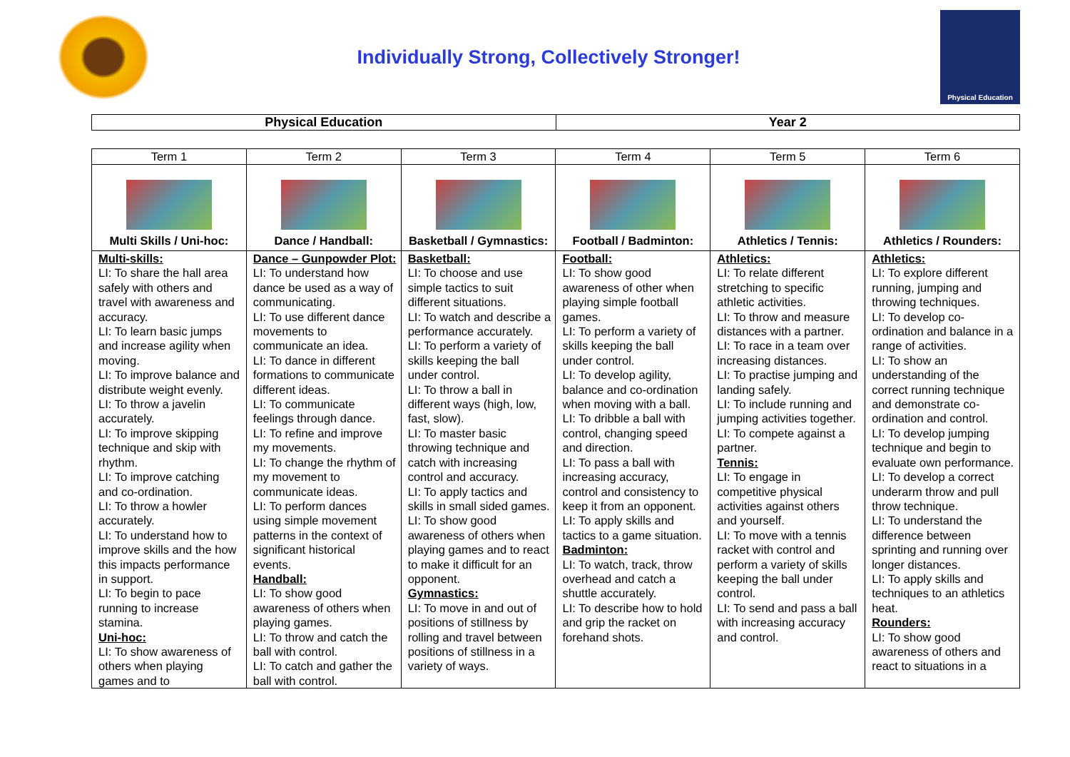Individually Strong, Collectively Stronger!
Physical Education
| Physical Education | Year 2 |
| Term 1 | Term 2 | Term 3 | Term 4 | Term 5 | Term 6 |
| --- | --- | --- | --- | --- | --- |
| Multi Skills / Uni-hoc: | Dance / Handball: | Basketball / Gymnastics: | Football / Badminton: | Athletics / Tennis: | Athletics / Rounders: |
| Multi-skills: LI: To share the hall area safely with others and travel with awareness and accuracy. LI: To learn basic jumps and increase agility when moving. LI: To improve balance and distribute weight evenly. LI: To throw a javelin accurately. LI: To improve skipping technique and skip with rhythm. LI: To improve catching and co-ordination. LI: To throw a howler accurately. LI: To understand how to improve skills and the how this impacts performance in support. LI: To begin to pace running to increase stamina. Uni-hoc: LI: To show awareness of others when playing games and to | Dance – Gunpowder Plot: LI: To understand how dance be used as a way of communicating. LI: To use different dance movements to communicate an idea. LI: To dance in different formations to communicate different ideas. LI: To communicate feelings through dance. LI: To refine and improve my movements. LI: To change the rhythm of my movement to communicate ideas. LI: To perform dances using simple movement patterns in the context of significant historical events. Handball: LI: To show good awareness of others when playing games. LI: To throw and catch the ball with control. LI: To catch and gather the ball with control. | Basketball: LI: To choose and use simple tactics to suit different situations. LI: To watch and describe a performance accurately. LI: To perform a variety of skills keeping the ball under control. LI: To throw a ball in different ways (high, low, fast, slow). LI: To master basic throwing technique and catch with increasing control and accuracy. LI: To apply tactics and skills in small sided games. LI: To show good awareness of others when playing games and to react to make it difficult for an opponent. Gymnastics: LI: To move in and out of positions of stillness by rolling and travel between positions of stillness in a variety of ways. | Football: LI: To show good awareness of other when playing simple football games. LI: To perform a variety of skills keeping the ball under control. LI: To develop agility, balance and co-ordination when moving with a ball. LI: To dribble a ball with control, changing speed and direction. LI: To pass a ball with increasing accuracy, control and consistency to keep it from an opponent. LI: To apply skills and tactics to a game situation. Badminton: LI: To watch, track, throw overhead and catch a shuttle accurately. LI: To describe how to hold and grip the racket on forehand shots. | Athletics: LI: To relate different stretching to specific athletic activities. LI: To throw and measure distances with a partner. LI: To race in a team over increasing distances. LI: To practise jumping and landing safely. LI: To include running and jumping activities together. LI: To compete against a partner. Tennis: LI: To engage in competitive physical activities against others and yourself. LI: To move with a tennis racket with control and perform a variety of skills keeping the ball under control. LI: To send and pass a ball with increasing accuracy and control. | Athletics: LI: To explore different running, jumping and throwing techniques. LI: To develop co-ordination and balance in a range of activities. LI: To show an understanding of the correct running technique and demonstrate co-ordination and control. LI: To develop jumping technique and begin to evaluate own performance. LI: To develop a correct underarm throw and pull throw technique. LI: To understand the difference between sprinting and running over longer distances. LI: To apply skills and techniques to an athletics heat. Rounders: LI: To show good awareness of others and react to situations in a |